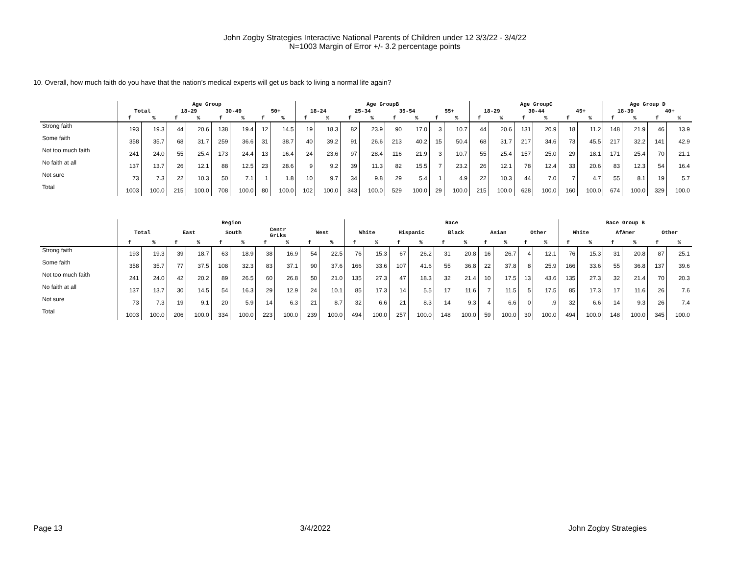John Zogby Strategies Interactive National Parents of Children under 12 3/3/22 - 3/4/22
N=1003 Margin of Error +/- 3.2 percentage points
10. Overall, how much faith do you have that the nation’s medical experts will get us back to living a normal life again?
| | Age Group | | | | | | | | Age GroupB | | | | | | | | Age GroupC | | | | | | Age Group D | | | |
| --- | --- | --- | --- | --- | --- | --- | --- | --- | --- | --- | --- | --- | --- | --- | --- | --- | --- | --- | --- | --- | --- | --- | --- | --- | --- | --- |
| | Total | | 18-29 | | 30-49 | | 50+ | | 18-24 | | 25-34 | | 35-54 | | 55+ | | 18-29 | | 30-44 | | 45+ | | 18-39 | | 40+ | |
| | f | % | f | % | f | % | f | % | f | % | f | % | f | % | f | % | f | % | f | % | f | % | f | % | f | % |
| Strong faith | 193 | 19.3 | 44 | 20.6 | 138 | 19.4 | 12 | 14.5 | 19 | 18.3 | 82 | 23.9 | 90 | 17.0 | 3 | 10.7 | 44 | 20.6 | 131 | 20.9 | 18 | 11.2 | 148 | 21.9 | 46 | 13.9 |
| Some faith | 358 | 35.7 | 68 | 31.7 | 259 | 36.6 | 31 | 38.7 | 40 | 39.2 | 91 | 26.6 | 213 | 40.2 | 15 | 50.4 | 68 | 31.7 | 217 | 34.6 | 73 | 45.5 | 217 | 32.2 | 141 | 42.9 |
| Not too much faith | 241 | 24.0 | 55 | 25.4 | 173 | 24.4 | 13 | 16.4 | 24 | 23.6 | 97 | 28.4 | 116 | 21.9 | 3 | 10.7 | 55 | 25.4 | 157 | 25.0 | 29 | 18.1 | 171 | 25.4 | 70 | 21.1 |
| No faith at all | 137 | 13.7 | 26 | 12.1 | 88 | 12.5 | 23 | 28.6 | 9 | 9.2 | 39 | 11.3 | 82 | 15.5 | 7 | 23.2 | 26 | 12.1 | 78 | 12.4 | 33 | 20.6 | 83 | 12.3 | 54 | 16.4 |
| Not sure | 73 | 7.3 | 22 | 10.3 | 50 | 7.1 | 1 | 1.8 | 10 | 9.7 | 34 | 9.8 | 29 | 5.4 | 1 | 4.9 | 22 | 10.3 | 44 | 7.0 | 7 | 4.7 | 55 | 8.1 | 19 | 5.7 |
| Total | 1003 | 100.0 | 215 | 100.0 | 708 | 100.0 | 80 | 100.0 | 102 | 100.0 | 343 | 100.0 | 529 | 100.0 | 29 | 100.0 | 215 | 100.0 | 628 | 100.0 | 160 | 100.0 | 674 | 100.0 | 329 | 100.0 |
| | Region | | | | | | | | | | Race | | | | | | | | | | Race Group B | | | | | |
| --- | --- | --- | --- | --- | --- | --- | --- | --- | --- | --- | --- | --- | --- | --- | --- | --- | --- | --- | --- | --- | --- | --- | --- | --- | --- | --- |
| | Total | | East | | South | | Centr GrLks | | West | | White | | Hispanic | | Black | | Asian | | Other | | White | | AfAmer | | Other | |
| | f | % | f | % | f | % | f | % | f | % | f | % | f | % | f | % | f | % | f | % | f | % | f | % | f | % |
| Strong faith | 193 | 19.3 | 39 | 18.7 | 63 | 18.9 | 38 | 16.9 | 54 | 22.5 | 76 | 15.3 | 67 | 26.2 | 31 | 20.8 | 16 | 26.7 | 4 | 12.1 | 76 | 15.3 | 31 | 20.8 | 87 | 25.1 |
| Some faith | 358 | 35.7 | 77 | 37.5 | 108 | 32.3 | 83 | 37.1 | 90 | 37.6 | 166 | 33.6 | 107 | 41.6 | 55 | 36.8 | 22 | 37.8 | 8 | 25.9 | 166 | 33.6 | 55 | 36.8 | 137 | 39.6 |
| Not too much faith | 241 | 24.0 | 42 | 20.2 | 89 | 26.5 | 60 | 26.8 | 50 | 21.0 | 135 | 27.3 | 47 | 18.3 | 32 | 21.4 | 10 | 17.5 | 13 | 43.6 | 135 | 27.3 | 32 | 21.4 | 70 | 20.3 |
| No faith at all | 137 | 13.7 | 30 | 14.5 | 54 | 16.3 | 29 | 12.9 | 24 | 10.1 | 85 | 17.3 | 14 | 5.5 | 17 | 11.6 | 7 | 11.5 | 5 | 17.5 | 85 | 17.3 | 17 | 11.6 | 26 | 7.6 |
| Not sure | 73 | 7.3 | 19 | 9.1 | 20 | 5.9 | 14 | 6.3 | 21 | 8.7 | 32 | 6.6 | 21 | 8.3 | 14 | 9.3 | 4 | 6.6 | 0 | .9 | 32 | 6.6 | 14 | 9.3 | 26 | 7.4 |
| Total | 1003 | 100.0 | 206 | 100.0 | 334 | 100.0 | 223 | 100.0 | 239 | 100.0 | 494 | 100.0 | 257 | 100.0 | 148 | 100.0 | 59 | 100.0 | 30 | 100.0 | 494 | 100.0 | 148 | 100.0 | 345 | 100.0 |
Page 13 3/4/2022 John Zogby Strategies